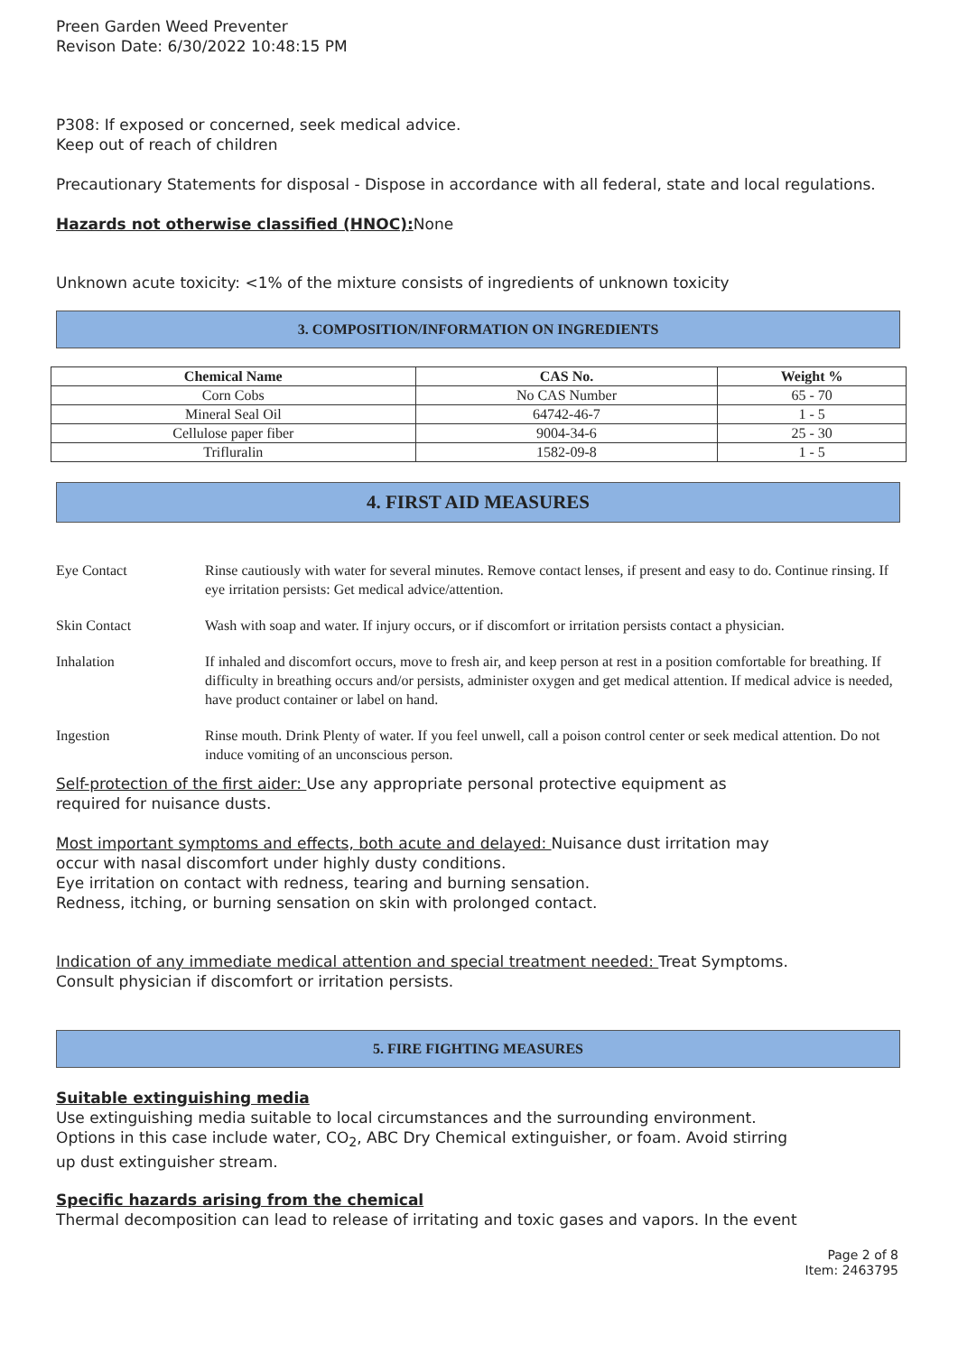Preen Garden Weed Preventer
Revison Date: 6/30/2022 10:48:15 PM
P308: If exposed or concerned, seek medical advice.
Keep out of reach of children
Precautionary Statements for disposal - Dispose in accordance with all federal, state and local regulations.
Hazards not otherwise classified (HNOC): None
Unknown acute toxicity: <1% of the mixture consists of ingredients of unknown toxicity
3. COMPOSITION/INFORMATION ON INGREDIENTS
| Chemical Name | CAS No. | Weight % |
| --- | --- | --- |
| Corn Cobs | No CAS Number | 65 - 70 |
| Mineral Seal Oil | 64742-46-7 | 1 - 5 |
| Cellulose paper fiber | 9004-34-6 | 25 - 30 |
| Trifluralin | 1582-09-8 | 1 - 5 |
4. FIRST AID MEASURES
| Eye Contact | Rinse cautiously with water for several minutes. Remove contact lenses, if present and easy to do. Continue rinsing. If eye irritation persists: Get medical advice/attention. |
| Skin Contact | Wash with soap and water. If injury occurs, or if discomfort or irritation persists contact a physician. |
| Inhalation | If inhaled and discomfort occurs, move to fresh air, and keep person at rest in a position comfortable for breathing. If difficulty in breathing occurs and/or persists, administer oxygen and get medical attention. If medical advice is needed, have product container or label on hand. |
| Ingestion | Rinse mouth. Drink Plenty of water. If you feel unwell, call a poison control center or seek medical attention. Do not induce vomiting of an unconscious person. |
Self-protection of the first aider: Use any appropriate personal protective equipment as
required for nuisance dusts.
Most important symptoms and effects, both acute and delayed: Nuisance dust irritation may
occur with nasal discomfort under highly dusty conditions.
Eye irritation on contact with redness, tearing and burning sensation.
Redness, itching, or burning sensation on skin with prolonged contact.
Indication of any immediate medical attention and special treatment needed: Treat Symptoms.
Consult physician if discomfort or irritation persists.
5. FIRE FIGHTING MEASURES
Suitable extinguishing media
Use extinguishing media suitable to local circumstances and the surrounding environment.
Options in this case include water, CO<sub>2</sub>, ABC Dry Chemical extinguisher, or foam. Avoid stirring
up dust extinguisher stream.
Specific hazards arising from the chemical
Thermal decomposition can lead to release of irritating and toxic gases and vapors. In the event
Page 2 of 8
Item: 2463795